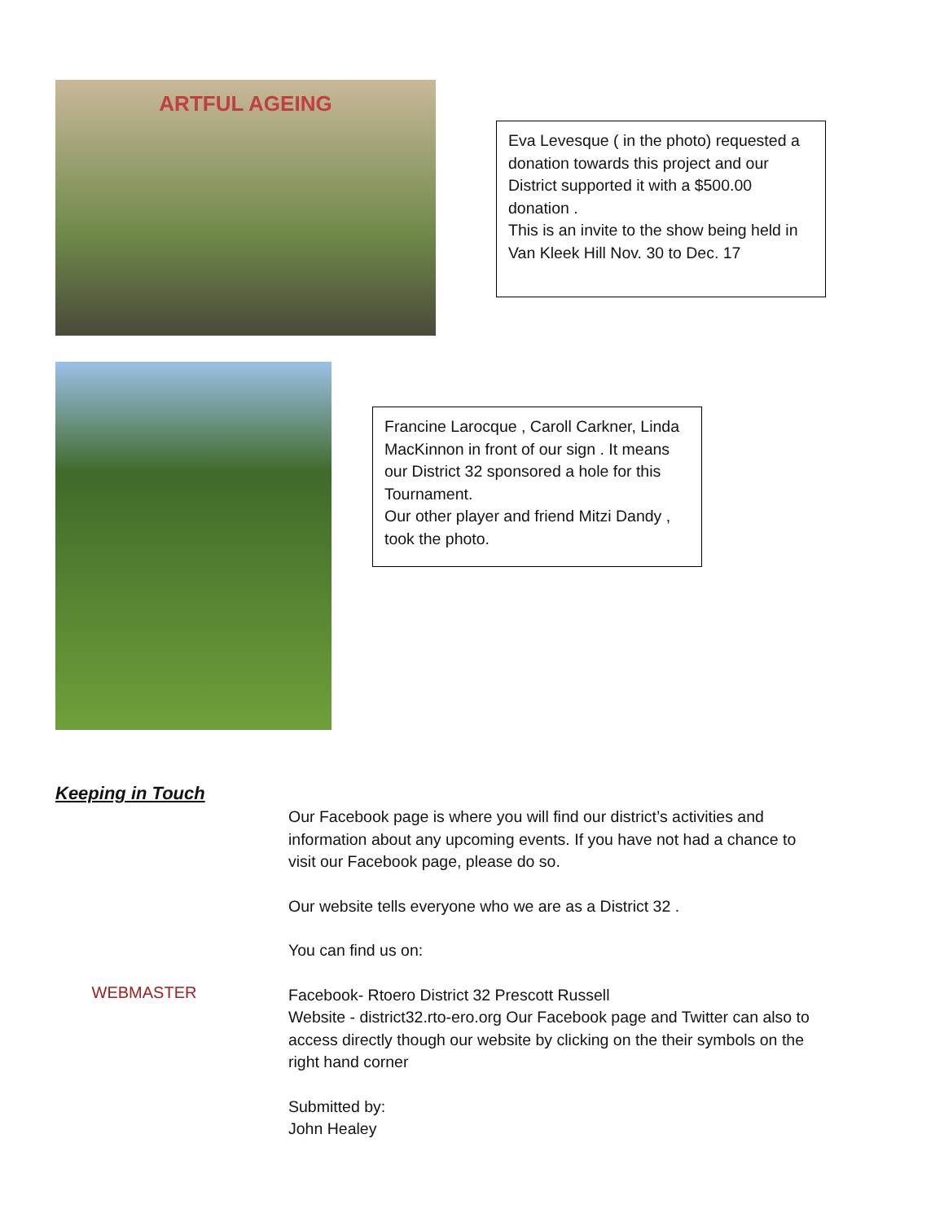ARTFUL AGEING
Eva Levesque ( in the photo) requested a donation towards this project and our District supported it with a $500.00 donation .
This is an invite to the show being held in Van Kleek Hill Nov. 30 to Dec. 17
Francine Larocque , Caroll Carkner, Linda MacKinnon in front of our sign . It means our District 32 sponsored a hole for this Tournament.
Our other player and friend Mitzi Dandy , took the photo.
Keeping in Touch
WEBMASTER
Our Facebook page is where you will find our district’s activities and information about any upcoming events. If you have not had a chance to visit our Facebook page, please do so.
Our website tells everyone who we are as a District 32 .
You can find us on:
Facebook- Rtoero District 32 Prescott Russell
Website - district32.rto-ero.org Our Facebook page and Twitter can also to access directly though our website by clicking on the their symbols on the right hand corner
Submitted by:
John Healey